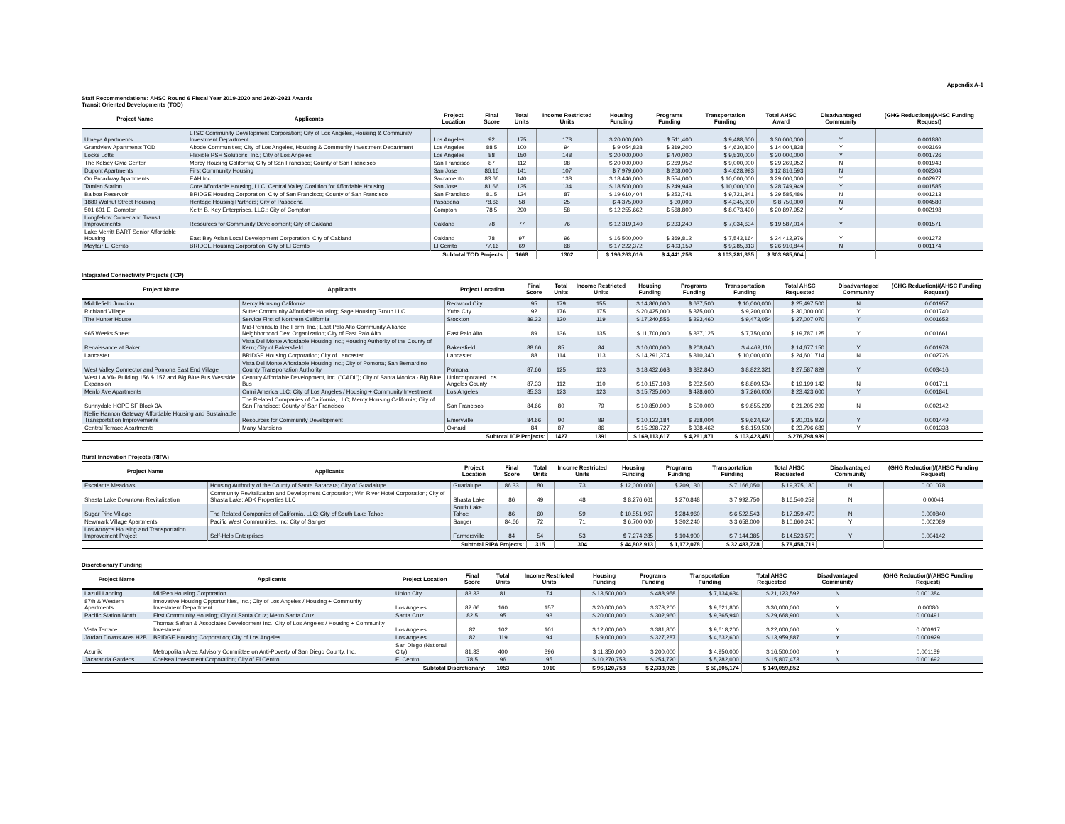Appendix A-1
Staff Recommendations: AHSC Round 6 Fiscal Year 2019-2020 and 2020-2021 Awards
Transit Oriented Developments (TOD)
| Project Name | Applicants | Project Location | Final Score | Total Units | Income Restricted Units | Housing Funding | Programs Funding | Transportation Funding | Total AHSC Award | Disadvantaged Community | (GHG Reduction)/(AHSC Funding Request) |
| --- | --- | --- | --- | --- | --- | --- | --- | --- | --- | --- | --- |
| Umeya Apartments | LTSC Community Development Corporation; City of Los Angeles, Housing & Community Investment Department | Los Angeles | 92 | 175 | 173 | $ 20,000,000 | $ 511,400 | $ 9,488,600 | $ 30,000,000 | Y | 0.001880 |
| Grandview Apartments TOD | Abode Communities; City of Los Angeles, Housing & Community Investment Department | Los Angeles | 88.5 | 100 | 94 | $ 9,054,838 | $ 319,200 | $ 4,630,800 | $ 14,004,838 | Y | 0.003169 |
| Locke Lofts | Flexible PSH Solutions, Inc.; City of Los Angeles | Los Angeles | 88 | 150 | 148 | $ 20,000,000 | $ 470,000 | $ 9,530,000 | $ 30,000,000 | Y | 0.001726 |
| The Kelsey Civic Center | Mercy Housing California; City of San Francisco; County of San Francisco | San Francisco | 87 | 112 | 98 | $ 20,000,000 | $ 269,952 | $ 9,000,000 | $ 29,269,952 | N | 0.001943 |
| Dupont Apartments | First Community Housing | San Jose | 86.16 | 141 | 107 | $ 7,979,600 | $ 208,000 | $ 4,628,993 | $ 12,816,593 | N | 0.002304 |
| On Broadway Apartments | EAH Inc. | Sacramento | 83.66 | 140 | 138 | $ 18,446,000 | $ 554,000 | $ 10,000,000 | $ 29,000,000 | Y | 0.002977 |
| Tamien Station | Core Affordable Housing, LLC; Central Valley Coalition for Affordable Housing | San Jose | 81.66 | 135 | 134 | $ 18,500,000 | $ 249,949 | $ 10,000,000 | $ 28,749,949 | Y | 0.001585 |
| Balboa Reservoir | BRIDGE Housing Corporation; City of San Francisco; County of San Francisco | San Francisco | 81.5 | 124 | 87 | $ 19,610,404 | $ 253,741 | $ 9,721,341 | $ 29,585,486 | N | 0.001213 |
| 1880 Walnut Street Housing | Heritage Housing Partners; City of Pasadena | Pasadena | 78.66 | 58 | 25 | $ 4,375,000 | $ 30,000 | $ 4,345,000 | $ 8,750,000 | N | 0.004580 |
| 501 601 E. Compton | Keith B. Key Enterprises, LLC.; City of Compton | Compton | 78.5 | 290 | 58 | $ 12,255,662 | $ 568,800 | $ 8,073,490 | $ 20,897,952 | Y | 0.002198 |
| Longfellow Corner and Transit Improvements | Resources for Community Development; City of Oakland | Oakland | 78 | 77 | 76 | $ 12,319,140 | $ 233,240 | $ 7,034,634 | $ 19,587,014 | Y | 0.001571 |
| Lake Merritt BART Senior Affordable Housing | East Bay Asian Local Development Corporation; City of Oakland | Oakland | 78 | 97 | 96 | $ 16,500,000 | $ 369,812 | $ 7,543,164 | $ 24,412,976 | Y | 0.001272 |
| Mayfair El Cerrito | BRIDGE Housing Corporation; City of El Cerrito | El Cerrito | 77.16 | 69 | 68 | $ 17,222,372 | $ 403,159 | $ 9,285,313 | $ 26,910,844 | N | 0.001174 |
| Subtotal TOD Projects: | | | | 1668 | 1302 | $ 196,263,016 | $ 4,441,253 | $ 103,281,335 | $ 303,985,604 | | |
Integrated Connectivity Projects (ICP)
| Project Name | Applicants | Project Location | Final Score | Total Units | Income Restricted Units | Housing Funding | Programs Funding | Transportation Funding | Total AHSC Requested | Disadvantaged Community | (GHG Reduction)/(AHSC Funding Request) |
| --- | --- | --- | --- | --- | --- | --- | --- | --- | --- | --- | --- |
| Middlefield Junction | Mercy Housing California | Redwood City | 95 | 179 | 155 | $ 14,860,000 | $ 637,500 | $ 10,000,000 | $ 25,497,500 | N | 0.001957 |
| Richland Village | Sutter Community Affordable Housing; Sage Housing Group LLC | Yuba City | 92 | 176 | 175 | $ 20,425,000 | $ 375,000 | $ 9,200,000 | $ 30,000,000 | Y | 0.001740 |
| The Hunter House | Service First of Northern California | Stockton | 89.33 | 120 | 119 | $ 17,240,556 | $ 293,460 | $ 9,473,054 | $ 27,007,070 | Y | 0.001652 |
| 965 Weeks Street | Mid-Peninsula The Farm, Inc.; East Palo Alto Community Alliance Neighborhood Dev. Organization; City of East Palo Alto | East Palo Alto | 89 | 136 | 135 | $ 11,700,000 | $ 337,125 | $ 7,750,000 | $ 19,787,125 | Y | 0.001661 |
| Renaissance at Baker | Vista Del Monte Affordable Housing Inc.; Housing Authority of the County of Kern; City of Bakersfield | Bakersfield | 88.66 | 85 | 84 | $ 10,000,000 | $ 208,040 | $ 4,469,110 | $ 14,677,150 | Y | 0.001978 |
| Lancaster | BRIDGE Housing Corporation; City of Lancaster | Lancaster | 88 | 114 | 113 | $ 14,291,374 | $ 310,340 | $ 10,000,000 | $ 24,601,714 | N | 0.002726 |
| West Valley Connector and Pomona East End Village | Vista Del Monte Affordable Housing Inc.; City of Pomona; San Bernardino County Transportation Authority | Pomona | 87.66 | 125 | 123 | $ 18,432,668 | $ 332,840 | $ 8,822,321 | $ 27,587,829 | Y | 0.003416 |
| West LA VA- Building 156 & 157 and Big Blue Bus Westside Expansion | Century Affordable Development, Inc. ("CADI"); City of Santa Monica - Big Blue Bus | Unincorporated Los Angeles County | 87.33 | 112 | 110 | $ 10,157,108 | $ 232,500 | $ 8,809,534 | $ 19,199,142 | N | 0.001711 |
| Menlo Ave Apartments | Omni America LLC; City of Los Angeles / Housing + Community Investment | Los Angeles | 85.33 | 123 | 123 | $ 15,735,000 | $ 428,600 | $ 7,260,000 | $ 23,423,600 | Y | 0.001841 |
| Sunnydale HOPE SF Block 3A | The Related Companies of California, LLC; Mercy Housing California; City of San Francisco; County of San Francisco | San Francisco | 84.66 | 80 | 79 | $ 10,850,000 | $ 500,000 | $ 9,855,299 | $ 21,205,299 | N | 0.002142 |
| Nellie Hannon Gateway Affordable Housing and Sustainable Transportation Improvements | Resources for Community Development | Emeryville | 84.66 | 90 | 89 | $ 10,123,184 | $ 268,004 | $ 9,624,634 | $ 20,015,822 | Y | 0.001449 |
| Central Terrace Apartments | Many Mansions | Oxnard | 84 | 87 | 86 | $ 15,298,727 | $ 338,462 | $ 8,159,500 | $ 23,796,689 | Y | 0.001338 |
| Subtotal ICP Projects: | | | | 1427 | 1391 | $ 169,113,617 | $ 4,261,871 | $ 103,423,451 | $ 276,798,939 | | |
Rural Innovation Projects (RIPA)
| Project Name | Applicants | Project Location | Final Score | Total Units | Income Restricted Units | Housing Funding | Programs Funding | Transportation Funding | Total AHSC Requested | Disadvantaged Community | (GHG Reduction)/(AHSC Funding Request) |
| --- | --- | --- | --- | --- | --- | --- | --- | --- | --- | --- | --- |
| Escalante Meadows | Housing Authority of the County of Santa Barabara; City of Guadalupe | Guadalupe | 86.33 | 80 | 73 | $ 12,000,000 | $ 209,130 | $ 7,166,050 | $ 19,375,180 | N | 0.001078 |
| Shasta Lake Downtown Revitalization | Community Revitalization and Development Corporation; Win River Hotel Corporation; City of Shasta Lake; ADK Properties LLC | Shasta Lake | 86 | 49 | 48 | $ 8,276,661 | $ 270,848 | $ 7,992,750 | $ 16,540,259 | N | 0.00044 |
| Sugar Pine Village | The Related Companies of California, LLC; City of South Lake Tahoe | South Lake Tahoe | 86 | 60 | 59 | $ 10,551,967 | $ 284,960 | $ 6,522,543 | $ 17,359,470 | N | 0.000840 |
| Newmark Village Apartments | Pacific West Communities, Inc; City of Sanger | Sanger | 84.66 | 72 | 71 | $ 6,700,000 | $ 302,240 | $ 3,658,000 | $ 10,660,240 | Y | 0.002089 |
| Los Arroyos Housing and Transportation Improvement Project | Self-Help Enterprises | Farmersville | 84 | 54 | 53 | $ 7,274,285 | $ 104,900 | $ 7,144,385 | $ 14,523,570 | Y | 0.004142 |
| Subtotal RIPA Projects: | | | | 315 | 304 | $ 44,802,913 | $ 1,172,078 | $ 32,483,728 | $ 78,458,719 | | |
Discretionary Funding
| Project Name | Applicants | Project Location | Final Score | Total Units | Income Restricted Units | Housing Funding | Programs Funding | Transportation Funding | Total AHSC Requested | Disadvantaged Community | (GHG Reduction)/(AHSC Funding Request) |
| --- | --- | --- | --- | --- | --- | --- | --- | --- | --- | --- | --- |
| Lazulli Landing | MidPen Housing Corporation | Union City | 83.33 | 81 | 74 | $ 13,500,000 | $ 488,958 | $ 7,134,634 | $ 21,123,592 | N | 0.001384 |
| 87th & Western Apartments | Innovative Housing Opportunities, Inc.; City of Los Angeles / Housing + Community Investment Department | Los Angeles | 82.66 | 160 | 157 | $ 20,000,000 | $ 378,200 | $ 9,621,800 | $ 30,000,000 | Y | 0.00080 |
| Pacific Station North | First Community Housing; City of Santa Cruz; Metro Santa Cruz | Santa Cruz | 82.5 | 95 | 93 | $ 20,000,000 | $ 302,960 | $ 9,365,940 | $ 29,668,900 | N | 0.000491 |
| Vista Terrace | Thomas Safran & Associates Development Inc.; City of Los Angeles / Housing + Community Investment | Los Angeles | 82 | 102 | 101 | $ 12,000,000 | $ 381,800 | $ 9,618,200 | $ 22,000,000 | Y | 0.000917 |
| Jordan Downs Area H2B | BRIDGE Housing Corporation; City of Los Angeles | Los Angeles | 82 | 119 | 94 | $ 9,000,000 | $ 327,287 | $ 4,632,600 | $ 13,959,887 | Y | 0.000929 |
| Azuriik | Metropolitan Area Advisory Committee on Anti-Poverty of San Diego County, Inc. | San Diego (National City) | 81.33 | 400 | 396 | $ 11,350,000 | $ 200,000 | $ 4,950,000 | $ 16,500,000 | Y | 0.001189 |
| Jacaranda Gardens | Chelsea Investment Corporation; City of El Centro | El Centro | 78.5 | 96 | 95 | $ 10,270,753 | $ 254,720 | $ 5,282,000 | $ 15,807,473 | N | 0.001692 |
| Subtotal Discretionary: | | | | 1053 | 1010 | $ 96,120,753 | $ 2,333,925 | $ 50,605,174 | $ 149,059,852 | | |